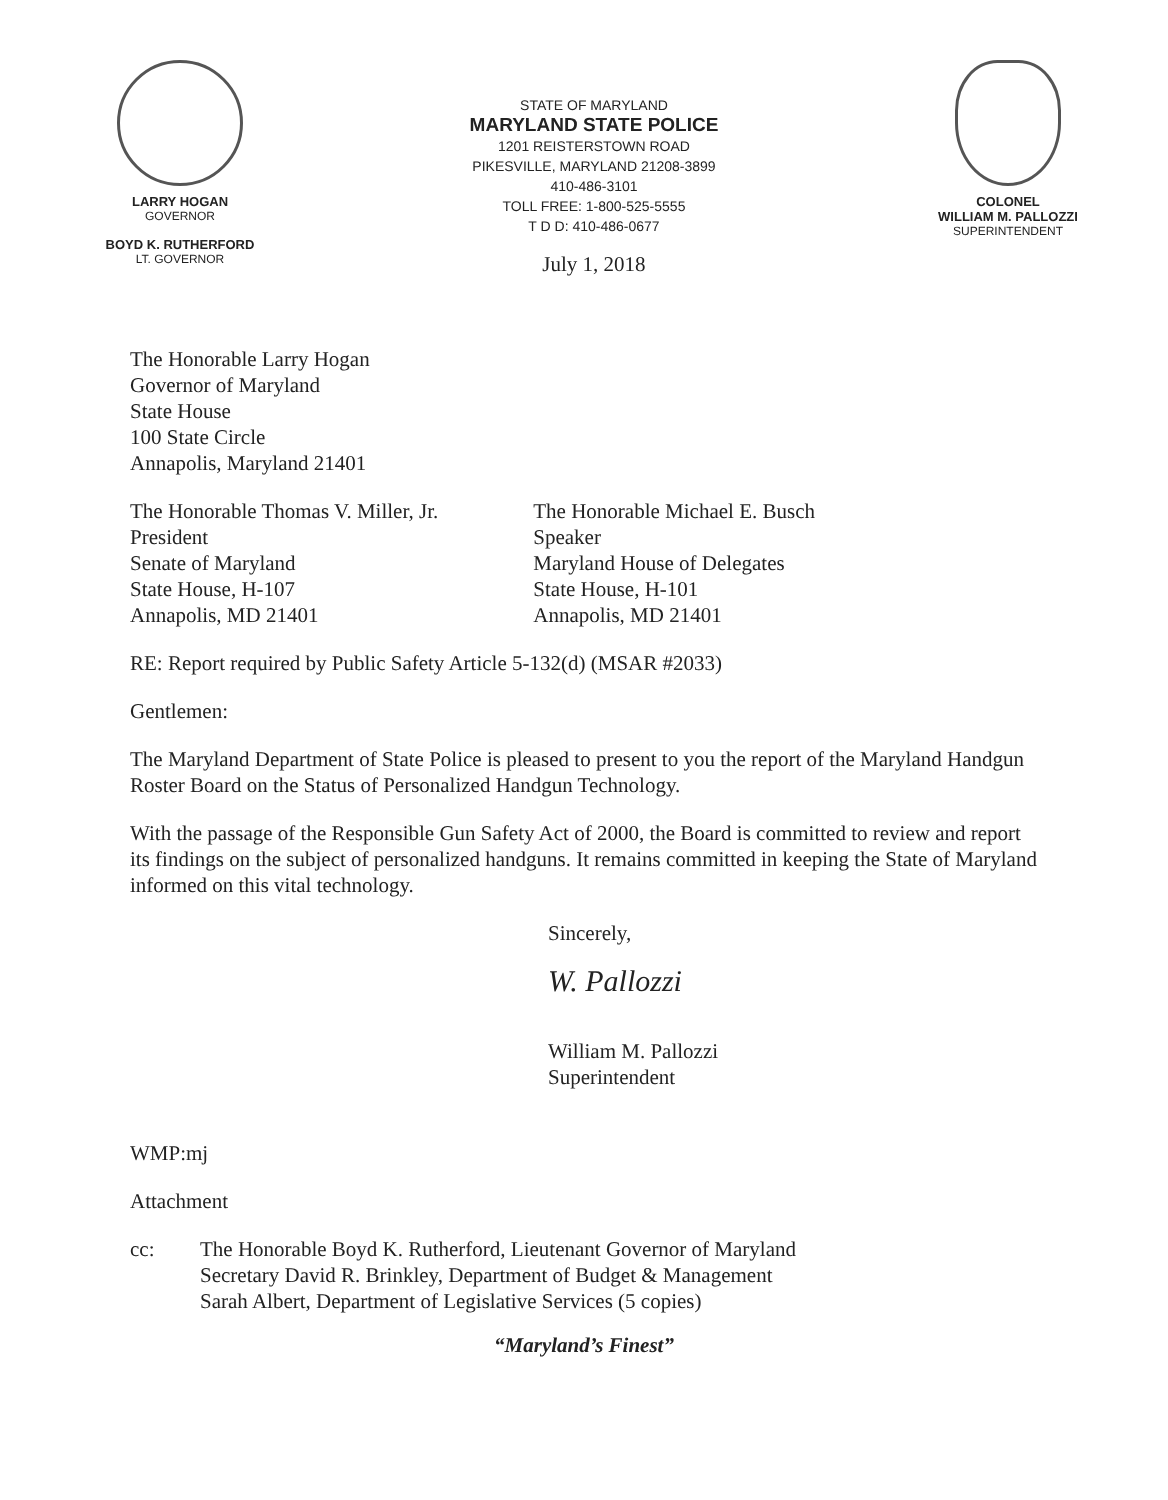LARRY HOGAN
GOVERNOR
BOYD K. RUTHERFORD
LT. GOVERNOR
STATE OF MARYLAND
MARYLAND STATE POLICE
1201 REISTERSTOWN ROAD
PIKESVILLE, MARYLAND 21208-3899
410-486-3101
TOLL FREE: 1-800-525-5555
T D D: 410-486-0677
July 1, 2018
COLONEL
WILLIAM M. PALLOZZI
SUPERINTENDENT
The Honorable Larry Hogan
Governor of Maryland
State House
100 State Circle
Annapolis, Maryland 21401
The Honorable Thomas V. Miller, Jr.
President
Senate of Maryland
State House, H-107
Annapolis, MD 21401
The Honorable Michael E. Busch
Speaker
Maryland House of Delegates
State House, H-101
Annapolis, MD 21401
RE: Report required by Public Safety Article 5-132(d) (MSAR #2033)
Gentlemen:
The Maryland Department of State Police is pleased to present to you the report of the Maryland Handgun Roster Board on the Status of Personalized Handgun Technology.
With the passage of the Responsible Gun Safety Act of 2000, the Board is committed to review and report its findings on the subject of personalized handguns. It remains committed in keeping the State of Maryland informed on this vital technology.
Sincerely,
W. Pallozzi
William M. Pallozzi
Superintendent
WMP:mj
Attachment
cc: The Honorable Boyd K. Rutherford, Lieutenant Governor of Maryland
Secretary David R. Brinkley, Department of Budget & Management
Sarah Albert, Department of Legislative Services (5 copies)
“Maryland’s Finest”